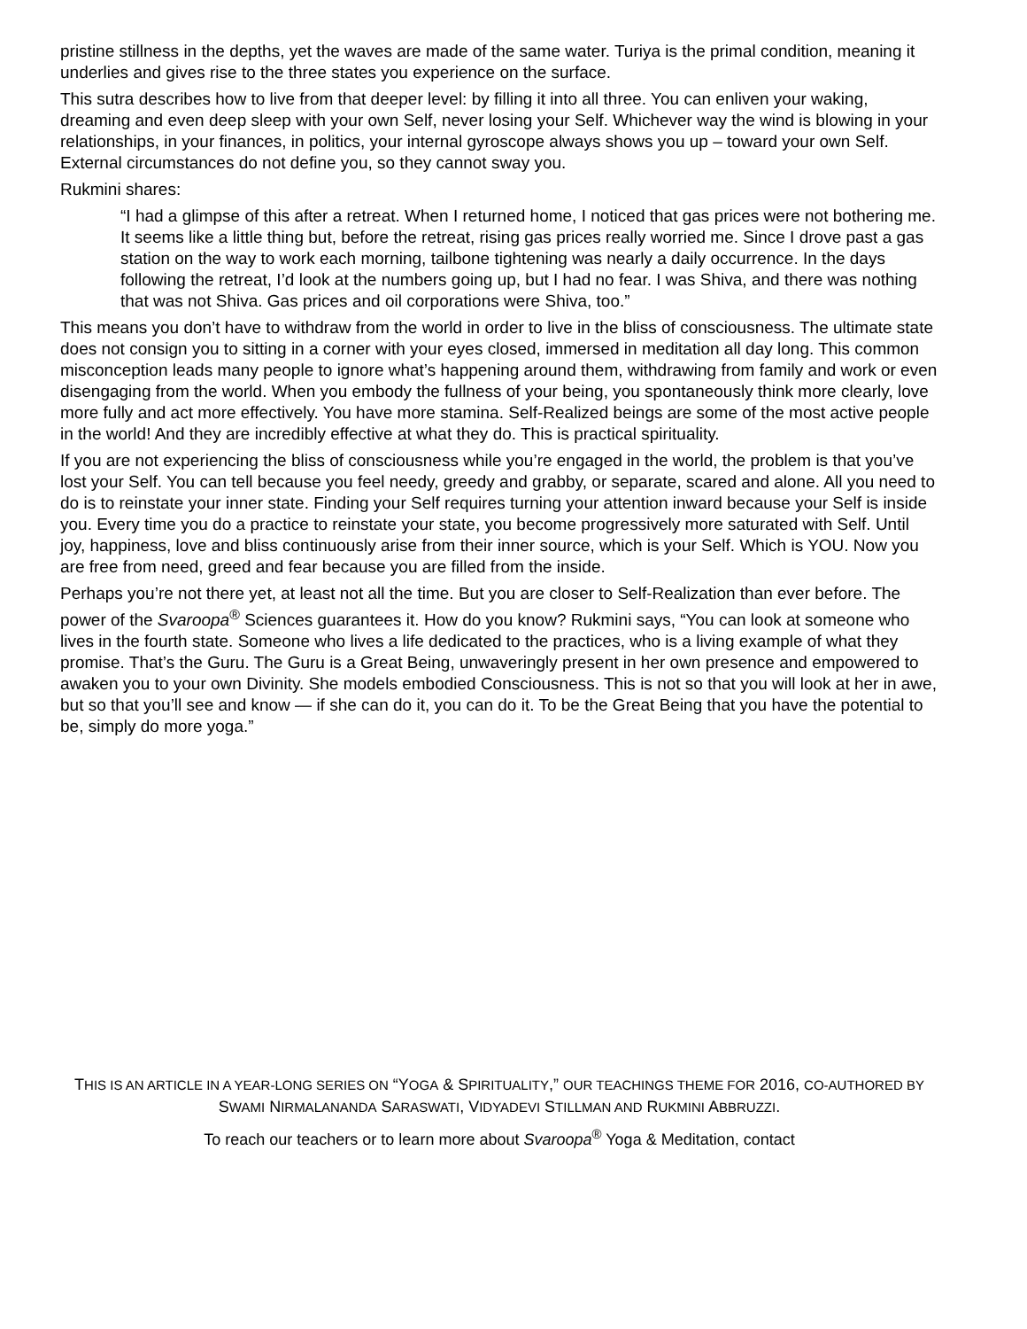pristine stillness in the depths, yet the waves are made of the same water. Turiya is the primal condition, meaning it underlies and gives rise to the three states you experience on the surface.
This sutra describes how to live from that deeper level: by filling it into all three. You can enliven your waking, dreaming and even deep sleep with your own Self, never losing your Self. Whichever way the wind is blowing in your relationships, in your finances, in politics, your internal gyroscope always shows you up – toward your own Self. External circumstances do not define you, so they cannot sway you.
Rukmini shares:
“I had a glimpse of this after a retreat. When I returned home, I noticed that gas prices were not bothering me. It seems like a little thing but, before the retreat, rising gas prices really worried me. Since I drove past a gas station on the way to work each morning, tailbone tightening was nearly a daily occurrence. In the days following the retreat, I’d look at the numbers going up, but I had no fear. I was Shiva, and there was nothing that was not Shiva. Gas prices and oil corporations were Shiva, too.”
This means you don’t have to withdraw from the world in order to live in the bliss of consciousness. The ultimate state does not consign you to sitting in a corner with your eyes closed, immersed in meditation all day long. This common misconception leads many people to ignore what’s happening around them, withdrawing from family and work or even disengaging from the world. When you embody the fullness of your being, you spontaneously think more clearly, love more fully and act more effectively. You have more stamina. Self-Realized beings are some of the most active people in the world! And they are incredibly effective at what they do. This is practical spirituality.
If you are not experiencing the bliss of consciousness while you’re engaged in the world, the problem is that you’ve lost your Self. You can tell because you feel needy, greedy and grabby, or separate, scared and alone. All you need to do is to reinstate your inner state. Finding your Self requires turning your attention inward because your Self is inside you. Every time you do a practice to reinstate your state, you become progressively more saturated with Self. Until joy, happiness, love and bliss continuously arise from their inner source, which is your Self. Which is YOU. Now you are free from need, greed and fear because you are filled from the inside.
Perhaps you’re not there yet, at least not all the time. But you are closer to Self-Realization than ever before. The power of the Svaroopa<sup>®</sup> Sciences guarantees it. How do you know? Rukmini says, “You can look at someone who lives in the fourth state. Someone who lives a life dedicated to the practices, who is a living example of what they promise. That’s the Guru. The Guru is a Great Being, unwaveringly present in her own presence and empowered to awaken you to your own Divinity. She models embodied Consciousness. This is not so that you will look at her in awe, but so that you’ll see and know — if she can do it, you can do it. To be the Great Being that you have the potential to be, simply do more yoga.”
THIS IS AN ARTICLE IN A YEAR-LONG SERIES ON “YOGA & SPIRITUALITY,” OUR TEACHINGS THEME FOR 2016, CO-AUTHORED BY SWAMI NIRMALANANDA SARASWATI, VIDYADEVI STILLMAN AND RUKMINI ABBRUZZI.
To reach our teachers or to learn more about Svaroopa<sup>®</sup> Yoga & Meditation, contact